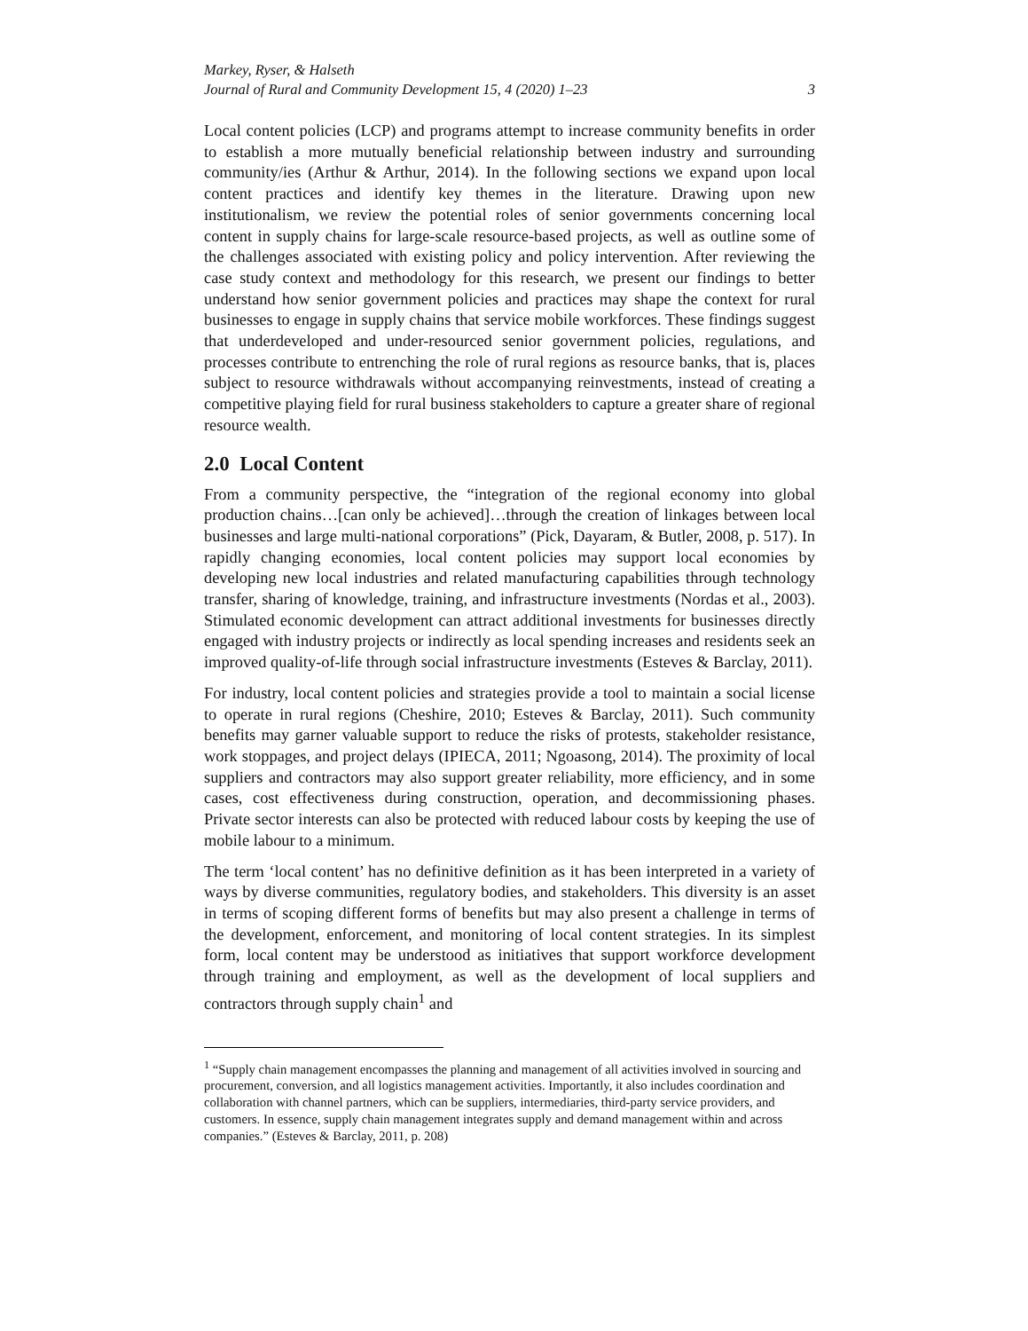Markey, Ryser, & Halseth
Journal of Rural and Community Development 15, 4 (2020) 1–23 3
Local content policies (LCP) and programs attempt to increase community benefits in order to establish a more mutually beneficial relationship between industry and surrounding community/ies (Arthur & Arthur, 2014). In the following sections we expand upon local content practices and identify key themes in the literature. Drawing upon new institutionalism, we review the potential roles of senior governments concerning local content in supply chains for large-scale resource-based projects, as well as outline some of the challenges associated with existing policy and policy intervention. After reviewing the case study context and methodology for this research, we present our findings to better understand how senior government policies and practices may shape the context for rural businesses to engage in supply chains that service mobile workforces. These findings suggest that underdeveloped and under-resourced senior government policies, regulations, and processes contribute to entrenching the role of rural regions as resource banks, that is, places subject to resource withdrawals without accompanying reinvestments, instead of creating a competitive playing field for rural business stakeholders to capture a greater share of regional resource wealth.
2.0 Local Content
From a community perspective, the “integration of the regional economy into global production chains…[can only be achieved]…through the creation of linkages between local businesses and large multi-national corporations” (Pick, Dayaram, & Butler, 2008, p. 517). In rapidly changing economies, local content policies may support local economies by developing new local industries and related manufacturing capabilities through technology transfer, sharing of knowledge, training, and infrastructure investments (Nordas et al., 2003). Stimulated economic development can attract additional investments for businesses directly engaged with industry projects or indirectly as local spending increases and residents seek an improved quality-of-life through social infrastructure investments (Esteves & Barclay, 2011).
For industry, local content policies and strategies provide a tool to maintain a social license to operate in rural regions (Cheshire, 2010; Esteves & Barclay, 2011). Such community benefits may garner valuable support to reduce the risks of protests, stakeholder resistance, work stoppages, and project delays (IPIECA, 2011; Ngoasong, 2014). The proximity of local suppliers and contractors may also support greater reliability, more efficiency, and in some cases, cost effectiveness during construction, operation, and decommissioning phases. Private sector interests can also be protected with reduced labour costs by keeping the use of mobile labour to a minimum.
The term ‘local content’ has no definitive definition as it has been interpreted in a variety of ways by diverse communities, regulatory bodies, and stakeholders. This diversity is an asset in terms of scoping different forms of benefits but may also present a challenge in terms of the development, enforcement, and monitoring of local content strategies. In its simplest form, local content may be understood as initiatives that support workforce development through training and employment, as well as the development of local suppliers and contractors through supply chain<sup>1</sup> and
<sup>1</sup> “Supply chain management encompasses the planning and management of all activities involved in sourcing and procurement, conversion, and all logistics management activities. Importantly, it also includes coordination and collaboration with channel partners, which can be suppliers, intermediaries, third-party service providers, and customers. In essence, supply chain management integrates supply and demand management within and across companies.” (Esteves & Barclay, 2011, p. 208)